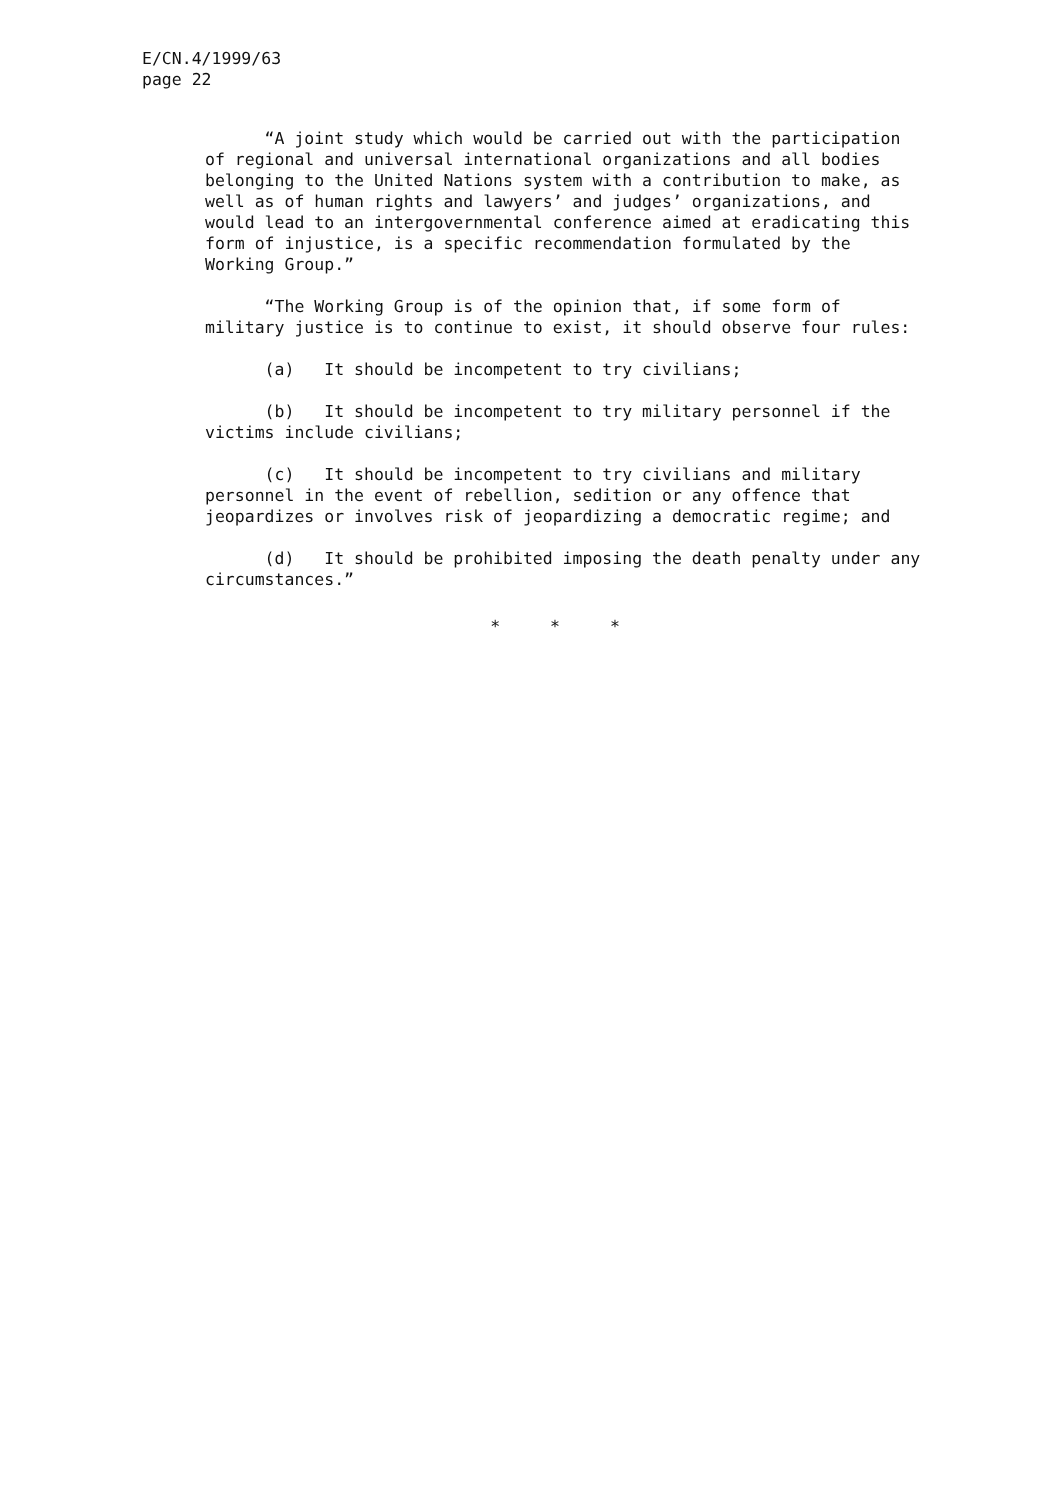E/CN.4/1999/63
page 22
“A joint study which would be carried out with the participation
of regional and universal international organizations and all bodies
belonging to the United Nations system with a contribution to make, as
well as of human rights and lawyers’ and judges’ organizations, and
would lead to an intergovernmental conference aimed at eradicating this
form of injustice, is a specific recommendation formulated by the
Working Group.”
“The Working Group is of the opinion that, if some form of
military justice is to continue to exist, it should observe four rules:
(a) It should be incompetent to try civilians;
(b) It should be incompetent to try military personnel if the
victims include civilians;
(c) It should be incompetent to try civilians and military
personnel in the event of rebellion, sedition or any offence that
jeopardizes or involves risk of jeopardizing a democratic regime; and
(d) It should be prohibited imposing the death penalty under any
circumstances.”
* * *